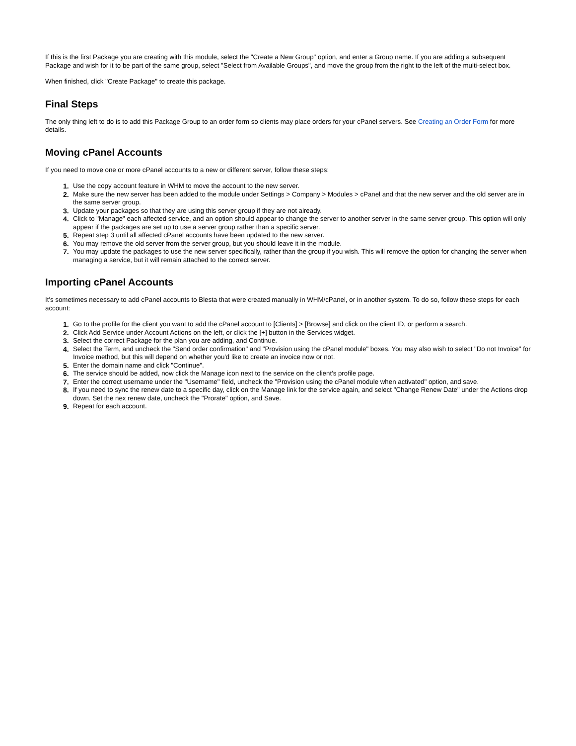If this is the first Package you are creating with this module, select the "Create a New Group" option, and enter a Group name. If you are adding a subsequent Package and wish for it to be part of the same group, select "Select from Available Groups", and move the group from the right to the left of the multi-select box.
When finished, click "Create Package" to create this package.
Final Steps
The only thing left to do is to add this Package Group to an order form so clients may place orders for your cPanel servers. See Creating an Order Form for more details.
Moving cPanel Accounts
If you need to move one or more cPanel accounts to a new or different server, follow these steps:
1. Use the copy account feature in WHM to move the account to the new server.
2. Make sure the new server has been added to the module under Settings > Company > Modules > cPanel and that the new server and the old server are in the same server group.
3. Update your packages so that they are using this server group if they are not already.
4. Click to "Manage" each affected service, and an option should appear to change the server to another server in the same server group. This option will only appear if the packages are set up to use a server group rather than a specific server.
5. Repeat step 3 until all affected cPanel accounts have been updated to the new server.
6. You may remove the old server from the server group, but you should leave it in the module.
7. You may update the packages to use the new server specifically, rather than the group if you wish. This will remove the option for changing the server when managing a service, but it will remain attached to the correct server.
Importing cPanel Accounts
It's sometimes necessary to add cPanel accounts to Blesta that were created manually in WHM/cPanel, or in another system. To do so, follow these steps for each account:
1. Go to the profile for the client you want to add the cPanel account to [Clients] > [Browse] and click on the client ID, or perform a search.
2. Click Add Service under Account Actions on the left, or click the [+] button in the Services widget.
3. Select the correct Package for the plan you are adding, and Continue.
4. Select the Term, and uncheck the "Send order confirmation" and "Provision using the cPanel module" boxes. You may also wish to select "Do not Invoice" for Invoice method, but this will depend on whether you'd like to create an invoice now or not.
5. Enter the domain name and click "Continue".
6. The service should be added, now click the Manage icon next to the service on the client's profile page.
7. Enter the correct username under the "Username" field, uncheck the "Provision using the cPanel module when activated" option, and save.
8. If you need to sync the renew date to a specific day, click on the Manage link for the service again, and select "Change Renew Date" under the Actions drop down. Set the nex renew date, uncheck the "Prorate" option, and Save.
9. Repeat for each account.